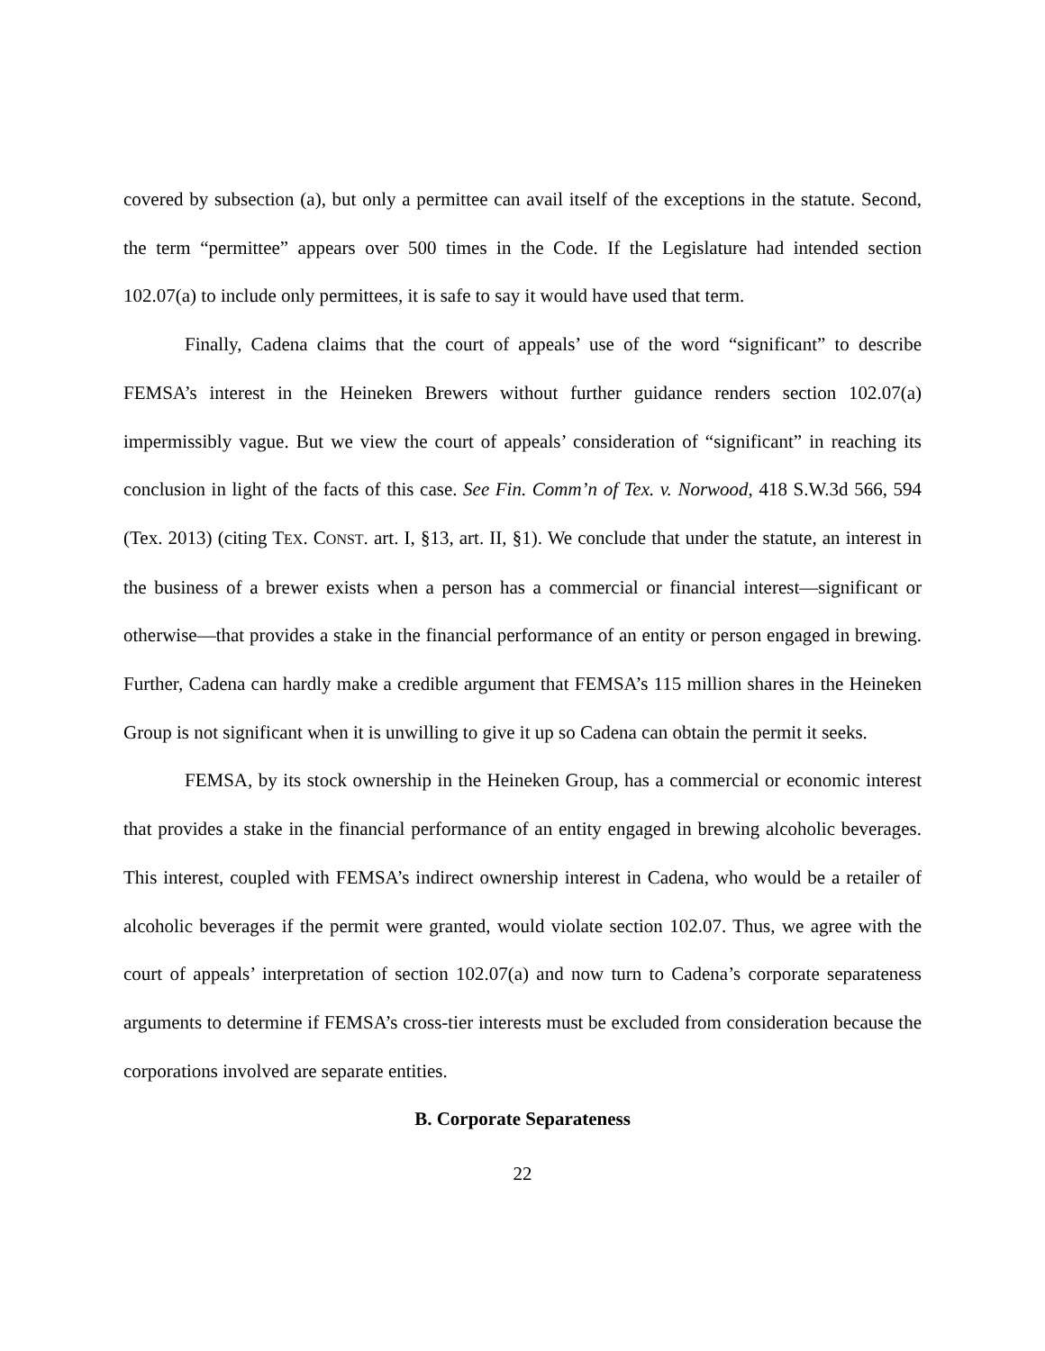covered by subsection (a), but only a permittee can avail itself of the exceptions in the statute. Second, the term “permittee” appears over 500 times in the Code. If the Legislature had intended section 102.07(a) to include only permittees, it is safe to say it would have used that term.
Finally, Cadena claims that the court of appeals’ use of the word “significant” to describe FEMSA’s interest in the Heineken Brewers without further guidance renders section 102.07(a) impermissibly vague. But we view the court of appeals’ consideration of “significant” in reaching its conclusion in light of the facts of this case. See Fin. Comm’n of Tex. v. Norwood, 418 S.W.3d 566, 594 (Tex. 2013) (citing TEX. CONST. art. I, §13, art. II, §1). We conclude that under the statute, an interest in the business of a brewer exists when a person has a commercial or financial interest—significant or otherwise—that provides a stake in the financial performance of an entity or person engaged in brewing. Further, Cadena can hardly make a credible argument that FEMSA’s 115 million shares in the Heineken Group is not significant when it is unwilling to give it up so Cadena can obtain the permit it seeks.
FEMSA, by its stock ownership in the Heineken Group, has a commercial or economic interest that provides a stake in the financial performance of an entity engaged in brewing alcoholic beverages. This interest, coupled with FEMSA’s indirect ownership interest in Cadena, who would be a retailer of alcoholic beverages if the permit were granted, would violate section 102.07. Thus, we agree with the court of appeals’ interpretation of section 102.07(a) and now turn to Cadena’s corporate separateness arguments to determine if FEMSA’s cross-tier interests must be excluded from consideration because the corporations involved are separate entities.
B. Corporate Separateness
22